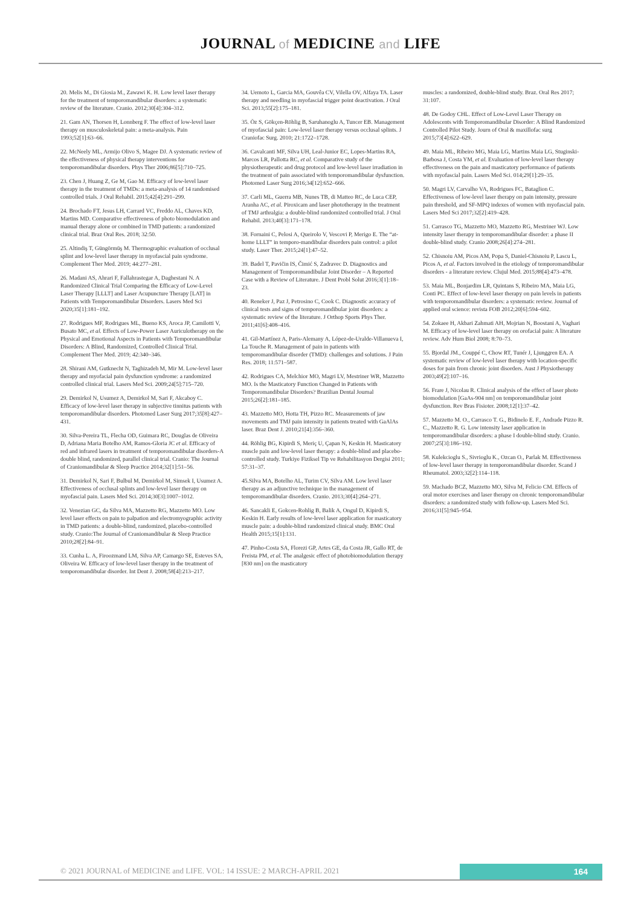JOURNAL of MEDICINE and LIFE
20. Melis M., Di Giosia M., Zawawi K. H. Low level laser therapy for the treatment of temporomandibular disorders: a systematic review of the literature. Cranio. 2012;30[4]:304–312.
21. Gam AN, Thorsen H, Lonnberg F. The effect of low-level laser therapy on musculoskeletal pain: a meta-analysis. Pain 1993;52[1]:63–66.
22. McNeely ML, Armijo Olivo S, Magee DJ. A systematic review of the effectiveness of physical therapy interventions for temporomandibular disorders. Phys Ther 2006;86[5]:710–725.
23. Chen J, Huang Z, Ge M, Gao M. Efficacy of low-level laser therapy in the treatment of TMDs: a meta-analysis of 14 randomised controlled trials. J Oral Rehabil. 2015;42[4]:291–299.
24. Brochado FT, Jesus LH, Carrard VC, Freddo AL, Chaves KD, Martins MD. Comparative effectiveness of photo biomodulation and manual therapy alone or combined in TMD patients: a randomized clinical trial. Braz Oral Res. 2018; 32:50.
25. Altindiş T, Güngörmüş M. Thermographic evaluation of occlusal splint and low-level laser therapy in myofascial pain syndrome. Complement Ther Med. 2019; 44:277–281.
26. Madani AS, Ahrari F, Fallahrastegar A, Daghestani N. A Randomized Clinical Trial Comparing the Efficacy of Low-Level Laser Therapy [LLLT] and Laser Acupuncture Therapy [LAT] in Patients with Temporomandibular Disorders. Lasers Med Sci 2020;35[1]:181–192.
27. Rodrigues MF, Rodrigues ML, Bueno KS, Aroca JP, Camilotti V, Busato MC, et al. Effects of Low-Power Laser Auriculotherapy on the Physical and Emotional Aspects in Patients with Temporomandibular Disorders: A Blind, Randomized, Controlled Clinical Trial. Complement Ther Med. 2019; 42:340–346.
28. Shirani AM, Gutknecht N, Taghizadeh M, Mir M. Low-level laser therapy and myofacial pain dysfunction syndrome: a randomized controlled clinical trial. Lasers Med Sci. 2009;24[5]:715–720.
29. Demirkol N, Usumez A, Demirkol M, Sari F, Akcaboy C. Efficacy of low-level laser therapy in subjective tinnitus patients with temporomandibular disorders. Photomed Laser Surg 2017;35[8]:427–431.
30. Silva-Pereira TL, Flecha OD, Guimara RC, Douglas de Oliveira D, Adriana Maria Botelho AM, Ramos-Gloria JC et al. Efficacy of red and infrared lasers in treatment of temporomandibular disorders-A double blind, randomized, parallel clinical trial. Cranio: The Journal of Craniomandibular & Sleep Practice 2014;32[1]:51–56.
31. Demirkol N, Sari F, Bulbul M, Demirkol M, Simsek I, Usumez A. Effectiveness of occlusal splints and low-level laser therapy on myofascial pain. Lasers Med Sci. 2014;30[3]:1007–1012.
32. Venezian GC, da Silva MA, Mazzetto RG, Mazzetto MO. Low level laser effects on pain to palpation and electromyographic activity in TMD patients: a double-blind, randomized, placebo-controlled study. Cranio:The Journal of Craniomandibular & Sleep Practice 2010;28[2]:84–91.
33. Cunha L. A, Firoozmand LM, Silva AP, Camargo SE, Esteves SA, Oliveira W. Efficacy of low-level laser therapy in the treatment of temporomandibular disorder. Int Dent J. 2008;58[4]:213–217.
34. Uemoto L, Garcia MA, Gouvêa CV, Vilella OV, Alfaya TA. Laser therapy and needling in myofascial trigger point deactivation. J Oral Sci. 2013;55[2]:175–181.
35. Öz S, Gökçen-Röhlig B, Saruhanoglu A, Tuncer EB. Management of myofascial pain: Low-level laser therapy versus occlusal splints. J Craniofac Surg. 2010; 21:1722–1728.
36. Cavalcanti MF, Silva UH, Leal-Junior EC, Lopes-Martins RA, Marcos LR, Pallotta RC, et al. Comparative study of the physiotherapeutic and drug protocol and low-level laser irradiation in the treatment of pain associated with temporomandibular dysfunction. Photomed Laser Surg 2016;34[12]:652–666.
37. Carli ML, Guerra MB, Nunes TB, di Matteo RC, de Luca CEP, Aranha AC, et al. Piroxicam and laser phototherapy in the treatment of TMJ arthralgia: a double-blind randomized controlled trial. J Oral Rehabil. 2013;40[3]:171–178.
38. Fornaini C, Pelosi A, Queirolo V, Vescovi P, Merigo E. The “at-home LLLT” in temporo-mandibular disorders pain control: a pilot study. Laser Ther. 2015;24[1]:47–52.
39. Badel T, Pavičin IS, Čimić S, Zadravec D. Diagnostics and Management of Temporomandibular Joint Disorder – A Reported Case with a Review of Literature. J Dent Probl Solut 2016;3[1]:18–23.
40. Reneker J, Paz J, Petrosino C, Cook C. Diagnostic accuracy of clinical tests and signs of temporomandibular joint disorders: a systematic review of the literature. J Orthop Sports Phys Ther. 2011;41[6]:408–416.
41. Gil-Martínez A, Paris-Alemany A, López-de-Uralde-Villanueva I, La Touche R. Management of pain in patients with temporomandibular disorder (TMD): challenges and solutions. J Pain Res. 2018; 11:571–587.
42. Rodrigues CA, Melchior MO, Magri LV, Mestriner WR, Mazzetto MO. Is the Masticatory Function Changed in Patients with Temporomandibular Disorders? Brazilian Dental Journal 2015;26[2]:181–185.
43. Mazzetto MO, Hotta TH, Pizzo RC. Measurements of jaw movements and TMJ pain intensity in patients treated with GaAlAs laser. Braz Dent J. 2010;21[4]:356–360.
44. Röhlig BG, Kipirdi S, Meriç U, Çapan N, Keskin H. Masticatory muscle pain and low-level laser therapy: a double-blind and placebo-controlled study. Turkiye Fiziksel Tip ve Rehabilitasyon Dergisi 2011; 57:31–37.
45.Silva MA, Botelho AL, Turim CV, Silva AM. Low level laser therapy as an adjunctive technique in the management of temporomandibular disorders. Cranio. 2013;30[4]:264–271.
46. Sancakli E, Gokcen-Rohlig B, Balik A, Ongul D, Kipirdi S, Keskin H. Early results of low-level laser application for masticatory muscle pain: a double-blind randomized clinical study. BMC Oral Health 2015;15[1]:131.
47. Pinho-Costa SA, Florezi GP, Artes GE, da Costa JR, Gallo RT, de Freista PM, et al. The analgesic effect of photobiomodulation therapy [830 nm] on the masticatory
muscles: a randomized, double-blind study. Braz. Oral Res 2017; 31:107.
48. De Godoy CHL. Effect of Low-Level Laser Therapy on Adolescents with Temporomandibular Disorder: A Blind Randomized Controlled Pilot Study. Journ of Oral & maxillofac surg 2015;73[4]:622–629.
49. Maia ML, Ribeiro MG, Maia LG, Martins Maia LG, Stuginski-Barbosa J, Costa YM, et al. Evaluation of low-level laser therapy effectiveness on the pain and masticatory performance of patients with myofascial pain. Lasers Med Sci. 014;29[1]:29–35.
50. Magri LV, Carvalho VA, Rodrigues FC, Bataglion C. Effectiveness of low-level laser therapy on pain intensity, pressure pain threshold, and SF-MPQ indexes of women with myofascial pain. Lasers Med Sci 2017;32[2]:419–428.
51. Carrasco TG, Mazzetto MO, Mazzetto RG, Mestriner WJ. Low intensity laser therapy in temporomandibular disorder: a phase II double-blind study. Cranio 2008;26[4]:274–281.
52. Chisnoiu AM, Picos AM, Popa S, Daniel-Chisnoiu P, Lascu L, Picos A, et al. Factors involved in the etiology of temporomandibular disorders - a literature review. Clujul Med. 2015;88[4]:473–478.
53. Maia ML, Bonjardim LR, Quintans S, Ribeiro MA, Maia LG, Conti PC. Effect of low-level laser therapy on pain levels in patients with temporomandibular disorders: a systematic review. Journal of applied oral science: revista FOB 2012;20[6]:594–602.
54. Zokaee H, Akbari Zahmati AH, Mojrian N, Boostani A, Vaghari M. Efficacy of low-level laser therapy on orofacial pain: A literature review. Adv Hum Biol 2008; 8:70–73.
55. Bjordal JM., Couppé C, Chow RT, Tunér J, Ljunggren EA. A systematic review of low-level laser therapy with location-specific doses for pain from chronic joint disorders. Aust J Physiotherapy 2003;49[2]:107–16.
56. Frare J, Nicolau R. Clinical analysis of the effect of laser photo biomodulation [GaAs-904 nm] on temporomandibular joint dysfunction. Rev Bras Fisioter. 2008;12[1]:37–42.
57. Mazzetto M. O., Carrasco T. G., Bidinelo E. F., Andrade Pizzo R. C., Mazzetto R. G. Low intensity laser application in temporomandibular disorders: a phase I double-blind study. Cranio. 2007;25[3]:186–192.
58. Kulekcioglu S., Sivrioglu K., Ozcan O., Parlak M. Effectiveness of low-level laser therapy in temporomandibular disorder. Scand J Rheumatol. 2003;32[2]:114–118.
59. Machado BCZ, Mazzetto MO, Silva M, Felicio CM. Effects of oral motor exercises and laser therapy on chronic temporomandibular disorders: a randomized study with follow-up. Lasers Med Sci. 2016;31[5]:945–954.
© 2021 JOURNAL of MEDICINE and LIFE. VOL: 14 ISSUE: 2 MARCH-APRIL 2021
164